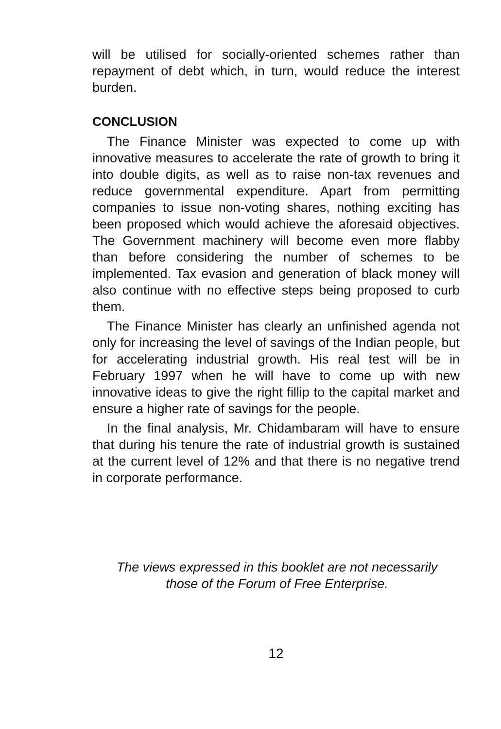will be utilised for socially-oriented schemes rather than repayment of debt which, in turn, would reduce the interest burden.
CONCLUSION
The Finance Minister was expected to come up with innovative measures to accelerate the rate of growth to bring it into double digits, as well as to raise non-tax revenues and reduce governmental expenditure. Apart from permitting companies to issue non-voting shares, nothing exciting has been proposed which would achieve the aforesaid objectives. The Government machinery will become even more flabby than before considering the number of schemes to be implemented. Tax evasion and generation of black money will also continue with no effective steps being proposed to curb them.
The Finance Minister has clearly an unfinished agenda not only for increasing the level of savings of the Indian people, but for accelerating industrial growth. His real test will be in February 1997 when he will have to come up with new innovative ideas to give the right fillip to the capital market and ensure a higher rate of savings for the people.
In the final analysis, Mr. Chidambaram will have to ensure that during his tenure the rate of industrial growth is sustained at the current level of 12% and that there is no negative trend in corporate performance.
The views expressed in this booklet are not necessarily
those of the Forum of Free Enterprise.
12